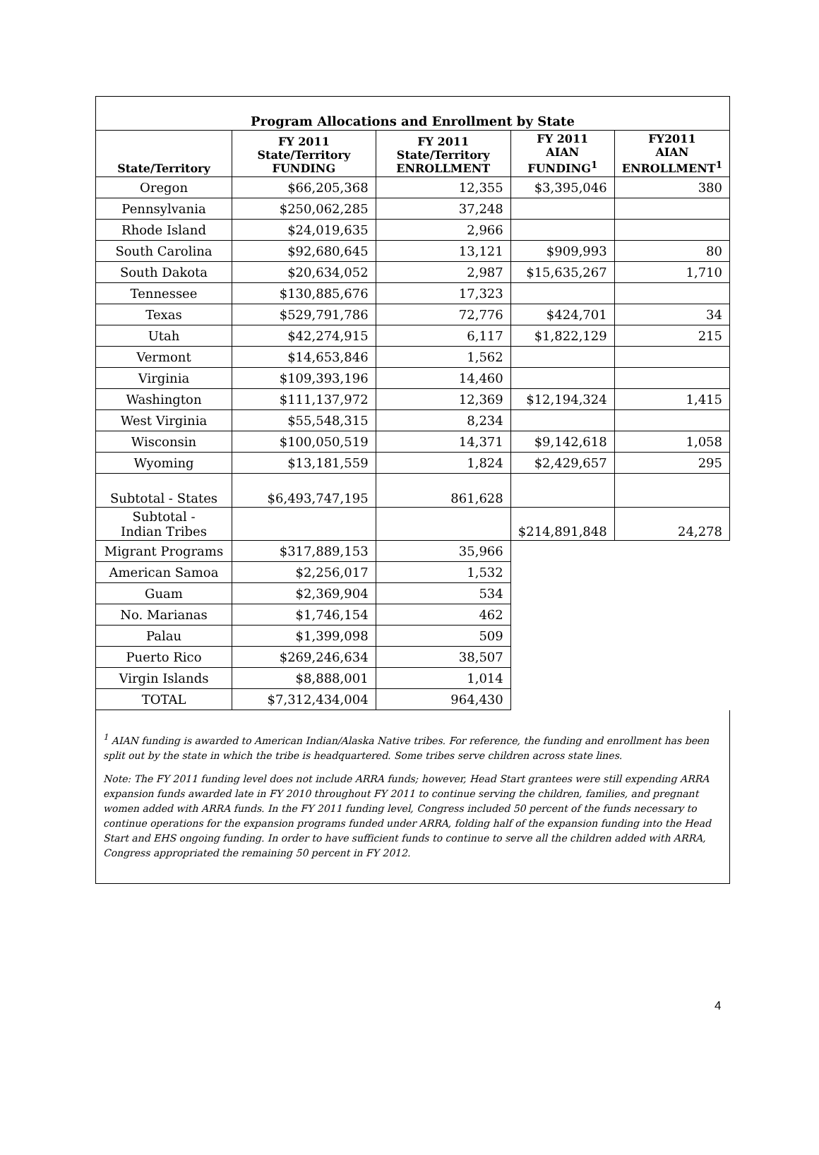Program Allocations and Enrollment by State
| State/Territory | FY 2011 State/Territory FUNDING | FY 2011 State/Territory ENROLLMENT | FY 2011 AIAN FUNDING<sup>1</sup> | FY2011 AIAN ENROLLMENT<sup>1</sup> |
| --- | --- | --- | --- | --- |
| Oregon | $66,205,368 | 12,355 | $3,395,046 | 380 |
| Pennsylvania | $250,062,285 | 37,248 | | |
| Rhode Island | $24,019,635 | 2,966 | | |
| South Carolina | $92,680,645 | 13,121 | $909,993 | 80 |
| South Dakota | $20,634,052 | 2,987 | $15,635,267 | 1,710 |
| Tennessee | $130,885,676 | 17,323 | | |
| Texas | $529,791,786 | 72,776 | $424,701 | 34 |
| Utah | $42,274,915 | 6,117 | $1,822,129 | 215 |
| Vermont | $14,653,846 | 1,562 | | |
| Virginia | $109,393,196 | 14,460 | | |
| Washington | $111,137,972 | 12,369 | $12,194,324 | 1,415 |
| West Virginia | $55,548,315 | 8,234 | | |
| Wisconsin | $100,050,519 | 14,371 | $9,142,618 | 1,058 |
| Wyoming | $13,181,559 | 1,824 | $2,429,657 | 295 |
| Subtotal - States | $6,493,747,195 | 861,628 | | |
| Subtotal - Indian Tribes | | | $214,891,848 | 24,278 |
| Migrant Programs | $317,889,153 | 35,966 | | |
| American Samoa | $2,256,017 | 1,532 | | |
| Guam | $2,369,904 | 534 | | |
| No. Marianas | $1,746,154 | 462 | | |
| Palau | $1,399,098 | 509 | | |
| Puerto Rico | $269,246,634 | 38,507 | | |
| Virgin Islands | $8,888,001 | 1,014 | | |
| TOTAL | $7,312,434,004 | 964,430 | | |
<sup>1</sup> AIAN funding is awarded to American Indian/Alaska Native tribes. For reference, the funding and enrollment has been split out by the state in which the tribe is headquartered. Some tribes serve children across state lines.
Note: The FY 2011 funding level does not include ARRA funds; however, Head Start grantees were still expending ARRA expansion funds awarded late in FY 2010 throughout FY 2011 to continue serving the children, families, and pregnant women added with ARRA funds. In the FY 2011 funding level, Congress included 50 percent of the funds necessary to continue operations for the expansion programs funded under ARRA, folding half of the expansion funding into the Head Start and EHS ongoing funding. In order to have sufficient funds to continue to serve all the children added with ARRA, Congress appropriated the remaining 50 percent in FY 2012.
4